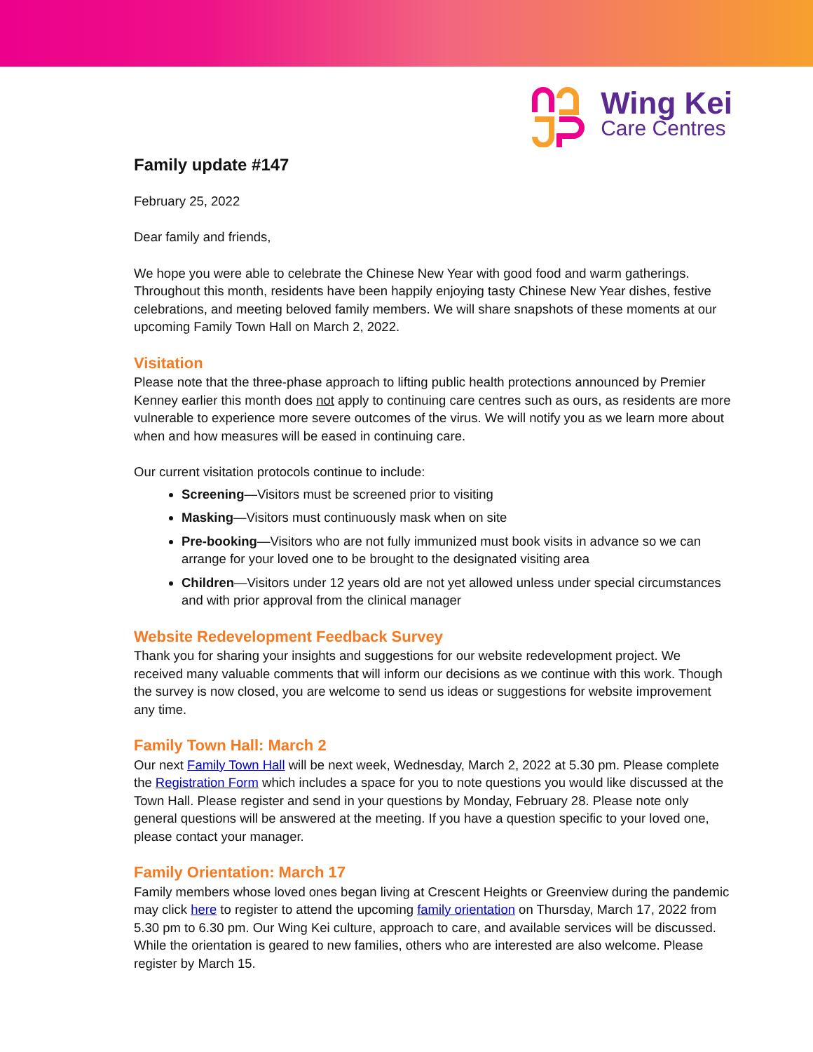Wing Kei
Care Centres
Family update #147
February 25, 2022
Dear family and friends,
We hope you were able to celebrate the Chinese New Year with good food and warm gatherings. Throughout this month, residents have been happily enjoying tasty Chinese New Year dishes, festive celebrations, and meeting beloved family members. We will share snapshots of these moments at our upcoming Family Town Hall on March 2, 2022.
Visitation
Please note that the three-phase approach to lifting public health protections announced by Premier Kenney earlier this month does not apply to continuing care centres such as ours, as residents are more vulnerable to experience more severe outcomes of the virus. We will notify you as we learn more about when and how measures will be eased in continuing care.
Our current visitation protocols continue to include:
Screening—Visitors must be screened prior to visiting
Masking—Visitors must continuously mask when on site
Pre-booking—Visitors who are not fully immunized must book visits in advance so we can arrange for your loved one to be brought to the designated visiting area
Children—Visitors under 12 years old are not yet allowed unless under special circumstances and with prior approval from the clinical manager
Website Redevelopment Feedback Survey
Thank you for sharing your insights and suggestions for our website redevelopment project. We received many valuable comments that will inform our decisions as we continue with this work. Though the survey is now closed, you are welcome to send us ideas or suggestions for website improvement any time.
Family Town Hall: March 2
Our next Family Town Hall will be next week, Wednesday, March 2, 2022 at 5.30 pm. Please complete the Registration Form which includes a space for you to note questions you would like discussed at the Town Hall. Please register and send in your questions by Monday, February 28. Please note only general questions will be answered at the meeting. If you have a question specific to your loved one, please contact your manager.
Family Orientation: March 17
Family members whose loved ones began living at Crescent Heights or Greenview during the pandemic may click here to register to attend the upcoming family orientation on Thursday, March 17, 2022 from 5.30 pm to 6.30 pm. Our Wing Kei culture, approach to care, and available services will be discussed. While the orientation is geared to new families, others who are interested are also welcome. Please register by March 15.